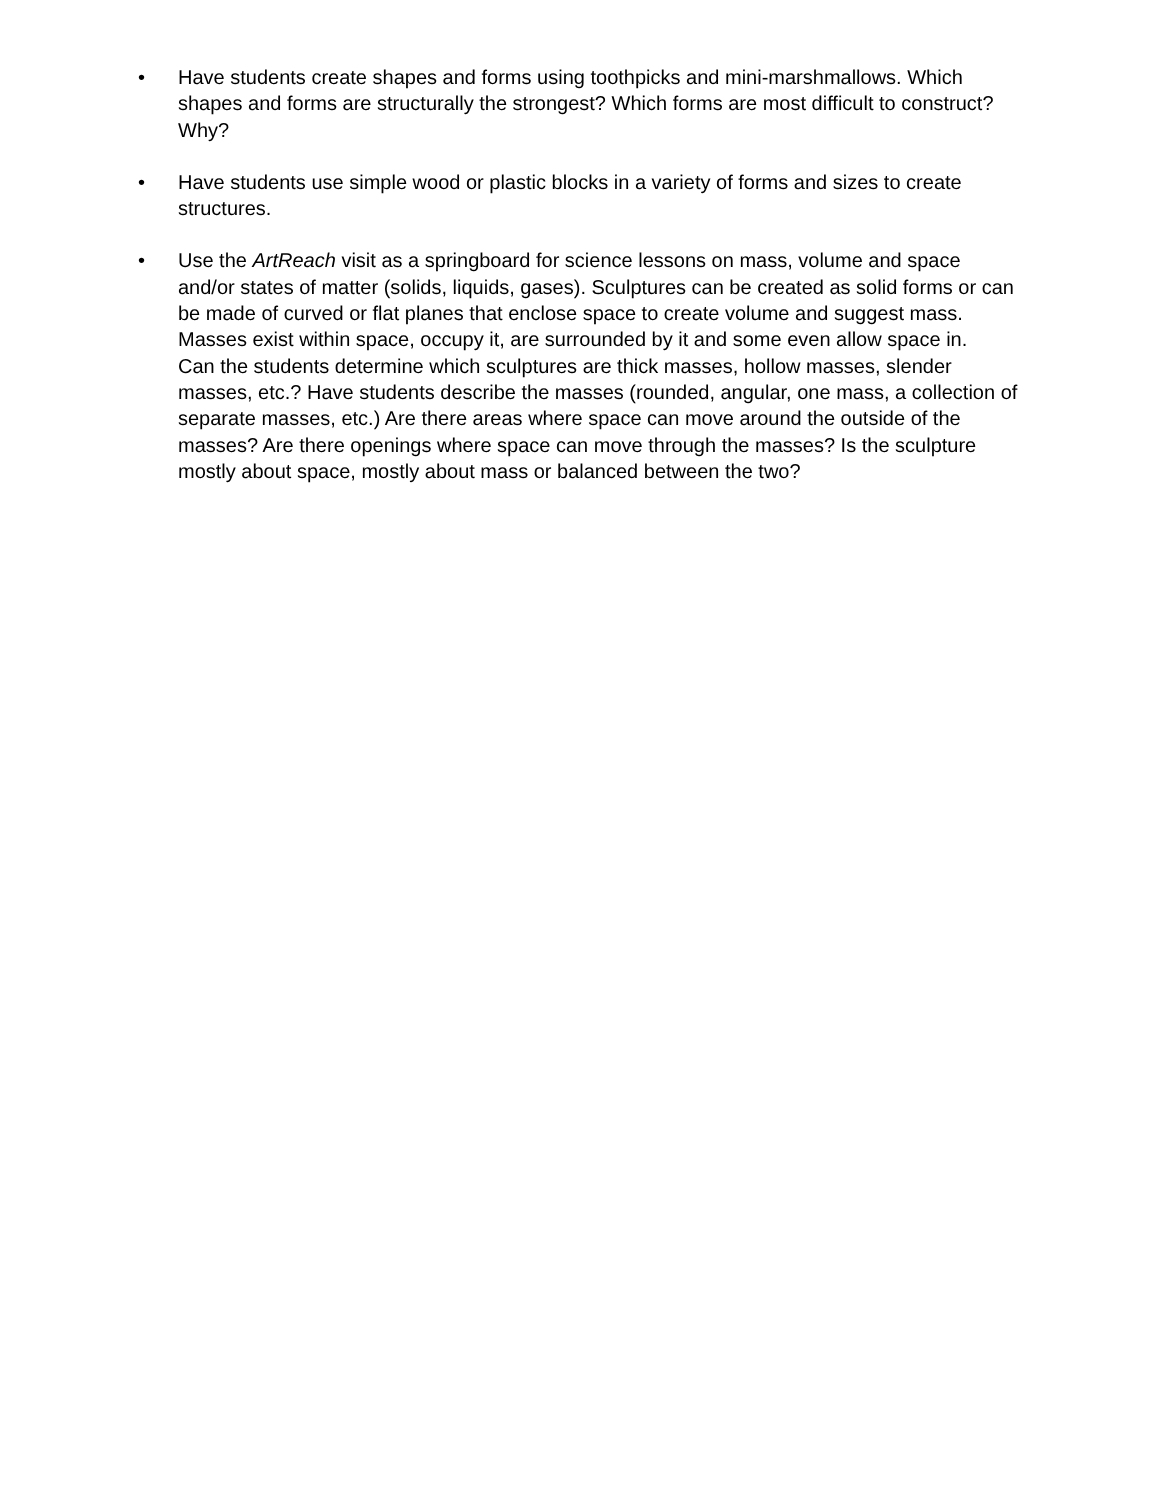• Have students create shapes and forms using toothpicks and mini-marshmallows. Which shapes and forms are structurally the strongest? Which forms are most difficult to construct? Why?
• Have students use simple wood or plastic blocks in a variety of forms and sizes to create structures.
• Use the ArtReach visit as a springboard for science lessons on mass, volume and space and/or states of matter (solids, liquids, gases). Sculptures can be created as solid forms or can be made of curved or flat planes that enclose space to create volume and suggest mass. Masses exist within space, occupy it, are surrounded by it and some even allow space in.
Can the students determine which sculptures are thick masses, hollow masses, slender masses, etc.? Have students describe the masses (rounded, angular, one mass, a collection of separate masses, etc.) Are there areas where space can move around the outside of the masses? Are there openings where space can move through the masses? Is the sculpture mostly about space, mostly about mass or balanced between the two?